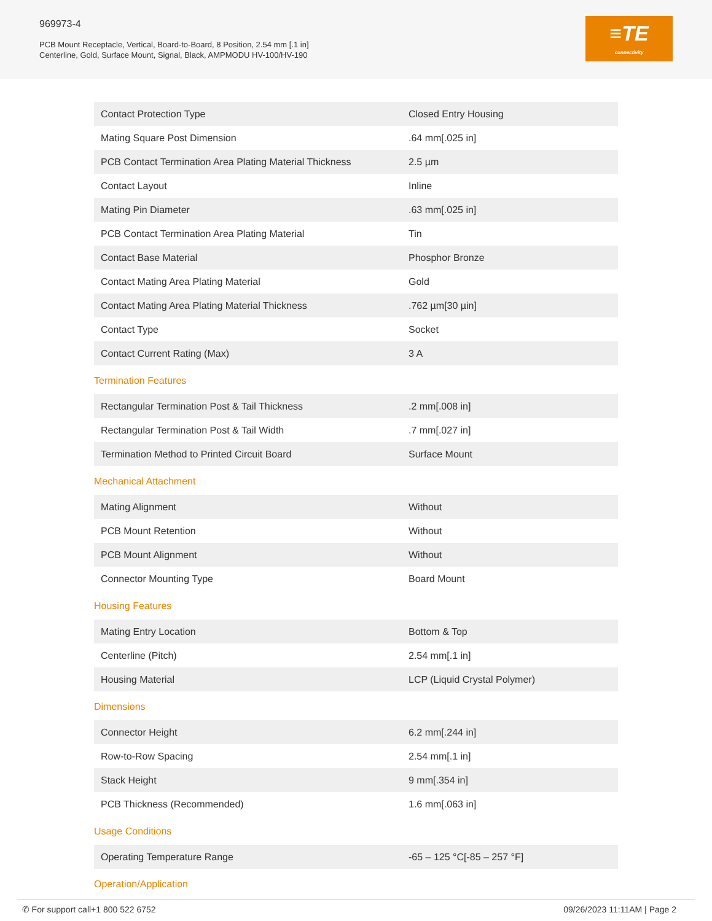969973-4
PCB Mount Receptacle, Vertical, Board-to-Board, 8 Position, 2.54 mm [.1 in]
Centerline, Gold, Surface Mount, Signal, Black, AMPMODU HV-100/HV-190
≡TE
connectivity
| Contact Protection Type | Closed Entry Housing |
| Mating Square Post Dimension | .64 mm[.025 in] |
| PCB Contact Termination Area Plating Material Thickness | 2.5 µm |
| Contact Layout | Inline |
| Mating Pin Diameter | .63 mm[.025 in] |
| PCB Contact Termination Area Plating Material | Tin |
| Contact Base Material | Phosphor Bronze |
| Contact Mating Area Plating Material | Gold |
| Contact Mating Area Plating Material Thickness | .762 µm[30 µin] |
| Contact Type | Socket |
| Contact Current Rating (Max) | 3 A |
Termination Features
| Rectangular Termination Post & Tail Thickness | .2 mm[.008 in] |
| Rectangular Termination Post & Tail Width | .7 mm[.027 in] |
| Termination Method to Printed Circuit Board | Surface Mount |
Mechanical Attachment
| Mating Alignment | Without |
| PCB Mount Retention | Without |
| PCB Mount Alignment | Without |
| Connector Mounting Type | Board Mount |
Housing Features
| Mating Entry Location | Bottom & Top |
| Centerline (Pitch) | 2.54 mm[.1 in] |
| Housing Material | LCP (Liquid Crystal Polymer) |
Dimensions
| Connector Height | 6.2 mm[.244 in] |
| Row-to-Row Spacing | 2.54 mm[.1 in] |
| Stack Height | 9 mm[.354 in] |
| PCB Thickness (Recommended) | 1.6 mm[.063 in] |
Usage Conditions
| Operating Temperature Range | -65 – 125 °C[-85 – 257 °F] |
Operation/Application
✆ For support call+1 800 522 6752 09/26/2023 11:11AM | Page 2